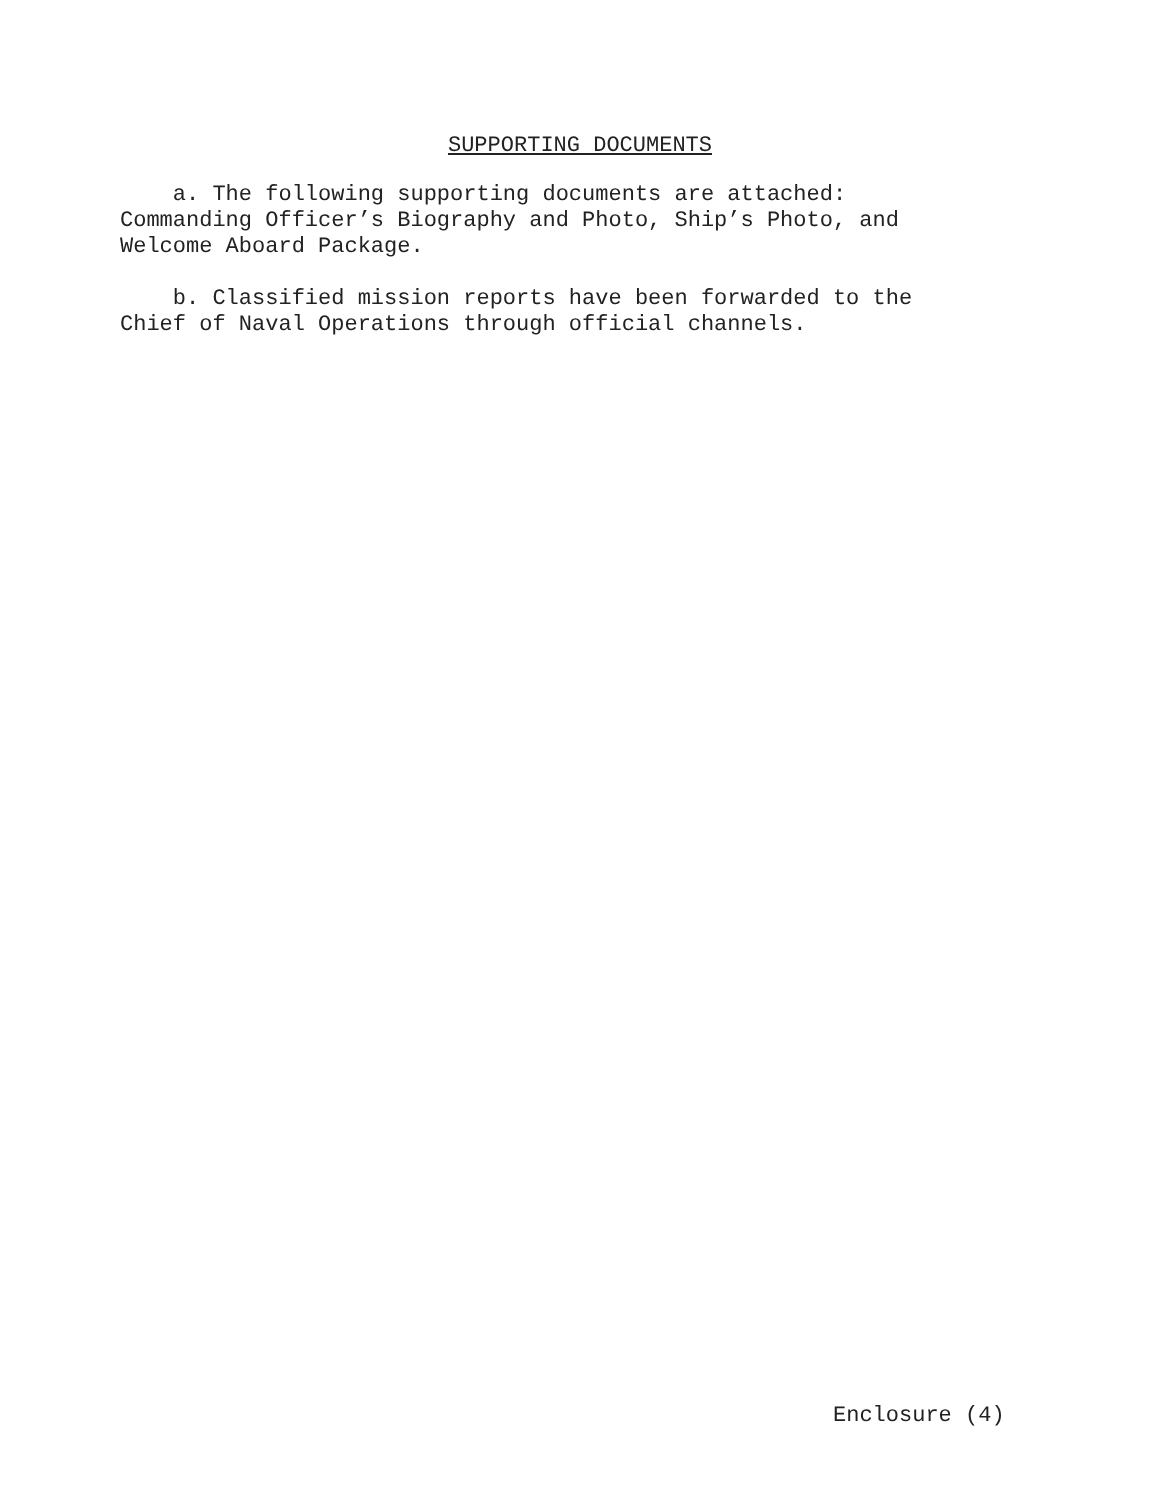SUPPORTING DOCUMENTS
a. The following supporting documents are attached: Commanding Officer’s Biography and Photo, Ship’s Photo, and Welcome Aboard Package.
b. Classified mission reports have been forwarded to the Chief of Naval Operations through official channels.
Enclosure (4)